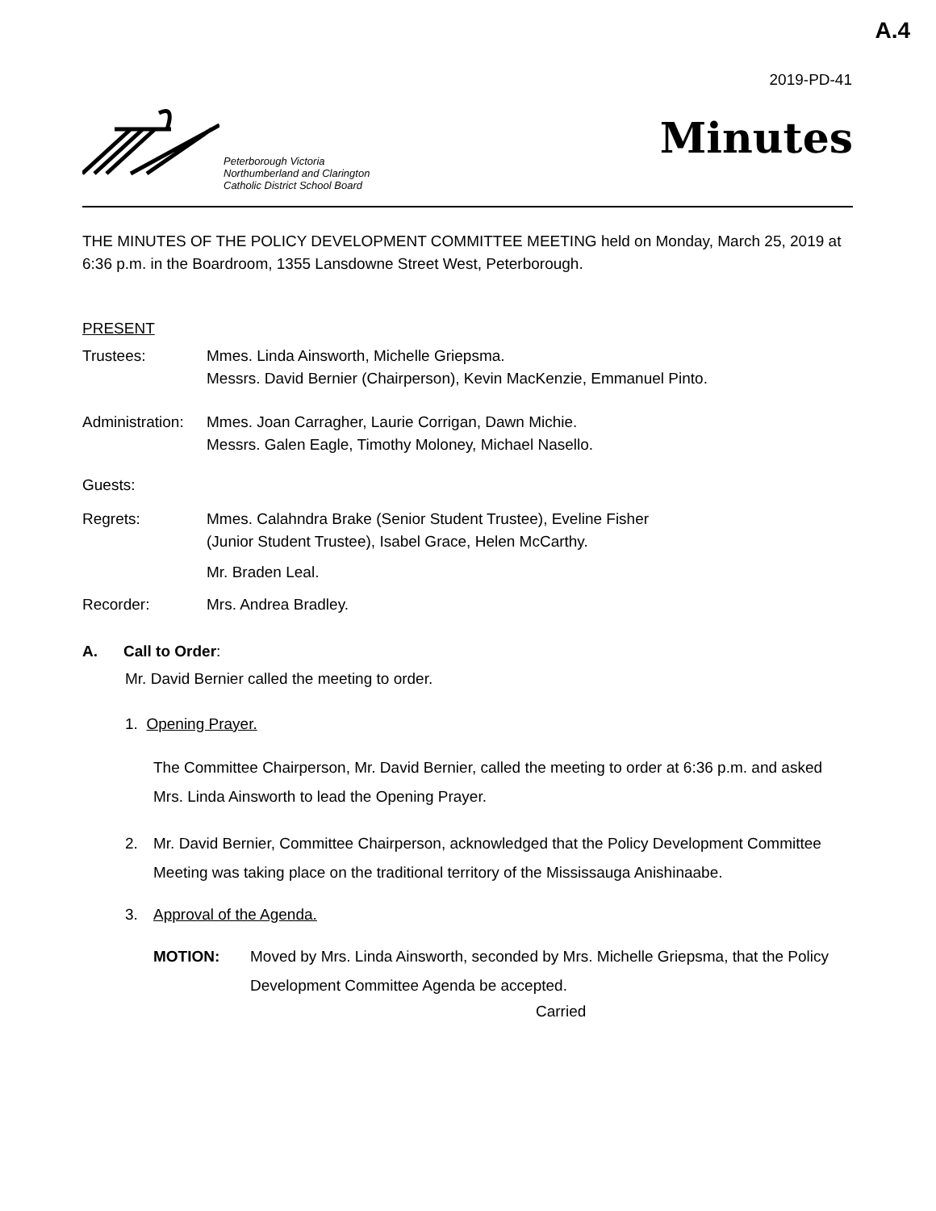A.4
2019-PD-41
Peterborough Victoria
Northumberland and Clarington
Catholic District School Board
Minutes
THE MINUTES OF THE POLICY DEVELOPMENT COMMITTEE MEETING held on Monday, March 25, 2019 at 6:36 p.m. in the Boardroom, 1355 Lansdowne Street West, Peterborough.
PRESENT
Trustees: Mmes. Linda Ainsworth, Michelle Griepsma.
Messrs. David Bernier (Chairperson), Kevin MacKenzie, Emmanuel Pinto.
Administration:
Mmes. Joan Carragher, Laurie Corrigan, Dawn Michie.
Messrs. Galen Eagle, Timothy Moloney, Michael Nasello.
Guests:
Regrets: Mmes. Calahndra Brake (Senior Student Trustee), Eveline Fisher
(Junior Student Trustee), Isabel Grace, Helen McCarthy.
Mr. Braden Leal.
Recorder: Mrs. Andrea Bradley.
A. Call to Order:
Mr. David Bernier called the meeting to order.
1. Opening Prayer.
The Committee Chairperson, Mr. David Bernier, called the meeting to order at 6:36 p.m. and asked Mrs. Linda Ainsworth to lead the Opening Prayer.
2. Mr. David Bernier, Committee Chairperson, acknowledged that the Policy Development Committee Meeting was taking place on the traditional territory of the Mississauga Anishinaabe.
3. Approval of the Agenda.
MOTION: Moved by Mrs. Linda Ainsworth, seconded by Mrs. Michelle Griepsma, that the Policy Development Committee Agenda be accepted.
Carried